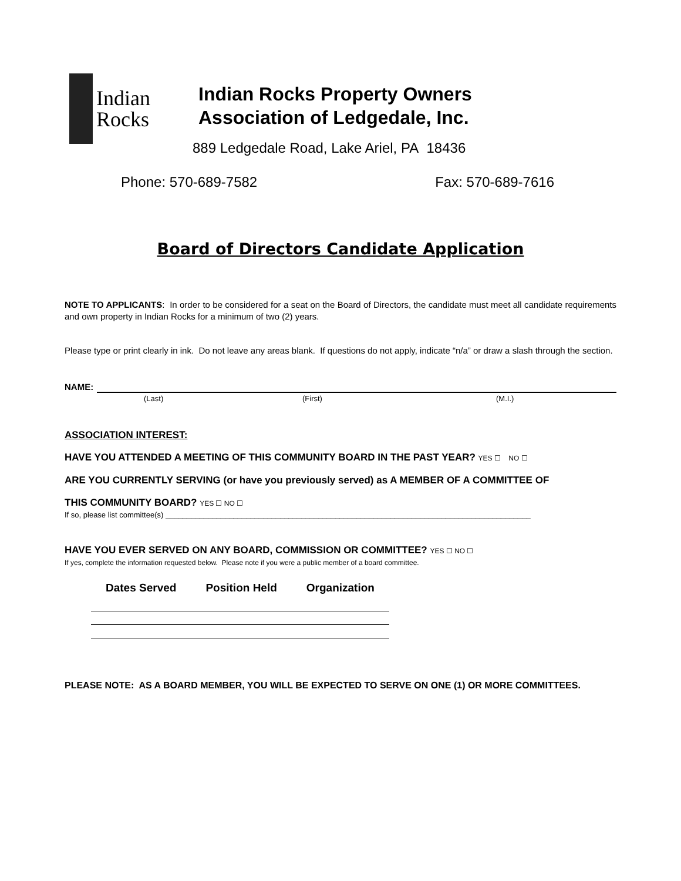Indian
Rocks
Indian Rocks Property Owners
Association of Ledgedale, Inc.
889 Ledgedale Road, Lake Ariel, PA 18436
Phone: 570-689-7582 Fax: 570-689-7616
Board of Directors Candidate Application
NOTE TO APPLICANTS: In order to be considered for a seat on the Board of Directors, the candidate must meet all candidate requirements and own property in Indian Rocks for a minimum of two (2) years.
Please type or print clearly in ink. Do not leave any areas blank. If questions do not apply, indicate “n/a” or draw a slash through the section.
NAME:
(Last) (First) (M.I.)
ASSOCIATION INTEREST:
HAVE YOU ATTENDED A MEETING OF THIS COMMUNITY BOARD IN THE PAST YEAR? YES ☐ NO ☐
ARE YOU CURRENTLY SERVING (or have you previously served) as A MEMBER OF A COMMITTEE OF
THIS COMMUNITY BOARD? YES ☐ NO ☐
If so, please list committee(s) ______________________________________________________________________________________
HAVE YOU EVER SERVED ON ANY BOARD, COMMISSION OR COMMITTEE? YES ☐ NO ☐
If yes, complete the information requested below. Please note if you were a public member of a board committee.
| Dates Served | Position Held | Organization |
| --- | --- | --- |
PLEASE NOTE: AS A BOARD MEMBER, YOU WILL BE EXPECTED TO SERVE ON ONE (1) OR MORE COMMITTEES.